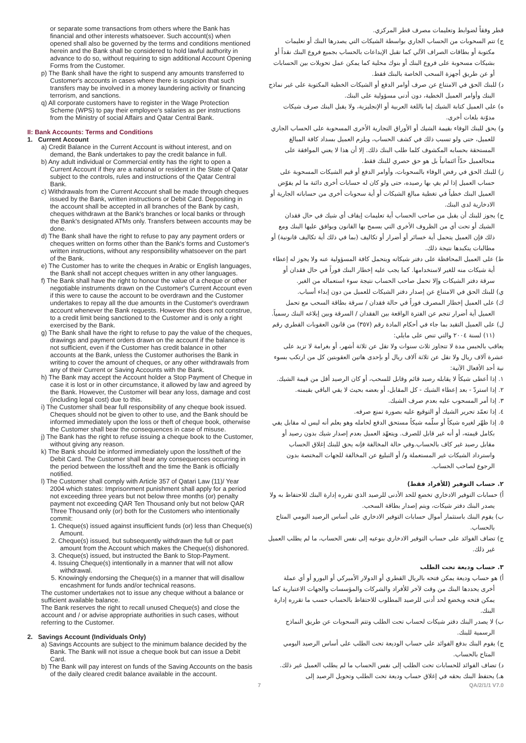or separate some transactions from others where the Bank has financial and other interests whatsoever. Such account(s) when opened shall also be governed by the terms and conditions mentioned herein and the Bank shall be considered to hold lawful authority in advance to do so, without requiring to sign additional Account Opening Forms from the Customer.
p) The Bank shall have the right to suspend any amounts transferred to Customer's accounts in cases where there is suspicion that such transfers may be involved in a money laundering activity or financing terrorism, and sanctions.
q) All corporate customers have to register in the Wage Protection Scheme (WPS) to pay their employee's salaries as per instructions from the Ministry of social Affairs and Qatar Central Bank.
II: Bank Accounts: Terms and Conditions
1. Current Account
a) Credit Balance in the Current Account is without interest, and on demand, the Bank undertakes to pay the credit balance in full.
b) Any adult individual or Commercial entity has the right to open a Current Account if they are a national or resident in the State of Qatar subject to the controls, rules and instructions of the Qatar Central Bank.
c) Withdrawals from the Current Account shall be made through cheques issued by the Bank, written instructions or Debit Card. Depositing in the account shall be accepted in all branches of the Bank by cash, cheques withdrawn at the Bank's branches or local banks or through the Bank's designated ATMs only. Transfers between accounts may be done.
d) The Bank shall have the right to refuse to pay any payment orders or cheques written on forms other than the Bank's forms and Customer's written instructions, without any responsibility whatsoever on the part of the Bank.
e) The Customer has to write the cheques in Arabic or English languages, the Bank shall not accept cheques written in any other languages.
f) The Bank shall have the right to honour the value of a cheque or other negotiable instruments drawn on the Customer's Current Account even if this were to cause the account to be overdrawn and the Customer undertakes to repay all the due amounts in the Customer's overdrawn account whenever the Bank requests. However this does not construe, to a credit limit being sanctioned to the Customer and is only a right exercised by the Bank.
g) The Bank shall have the right to refuse to pay the value of the cheques, drawings and payment orders drawn on the account if the balance is not sufficient, even if the Customer has credit balance in other accounts at the Bank, unless the Customer authorises the Bank in writing to cover the amount of cheques, or any other withdrawals from any of their Current or Saving Accounts with the Bank.
h) The Bank may accept the Account holder a Stop Payment of Cheque in case it is lost or in other circumstance, it allowed by law and agreed by the Bank. However, the Customer will bear any loss, damage and cost (including legal cost) due to this.
i) The Customer shall bear full responsibility of any cheque book issued. Cheques should not be given to other to use, and the Bank should be informed immediately upon the loss or theft of cheque book, otherwise the Customer shall bear the consequences in case of misuse.
j) The Bank has the right to refuse issuing a cheque book to the Customer, without giving any reason.
k) The Bank should be informed immediately upon the loss/theft of the Debit Card. The Customer shall bear any consequences occurring in the period between the loss/theft and the time the Bank is officially notified.
l) The Customer shall comply with Article 357 of Qatari Law (11)/ Year 2004 which states: Imprisonment punishment shall apply for a period not exceeding three years but not below three months (or) penalty payment not exceeding QAR Ten Thousand only but not below QAR Three Thousand only (or) both for the Customers who intentionally commit:
1. Cheque(s) issued against insufficient funds (or) less than Cheque(s) Amount.
2. Cheque(s) issued, but subsequently withdrawn the full or part amount from the Account which makes the Cheque(s) dishonored.
3. Cheque(s) issued, but instructed the Bank to Stop-Payment.
4. Issuing Cheque(s) intentionally in a manner that will not allow withdrawal.
5. Knowingly endorsing the Cheque(s) in a manner that will disallow encashment for funds and/or technical reasons.
The customer undertakes not to issue any cheque without a balance or sufficient available balance.
The Bank reserves the right to recall unused Cheque(s) and close the account and / or advise appropriate authorities in such cases, without referring to the Customer.
2. Savings Account (Individuals Only)
a) Savings Accounts are subject to the minimum balance decided by the Bank. The Bank will not issue a cheque book but can issue a Debit Card.
b) The Bank will pay interest on funds of the Saving Accounts on the basis of the daily cleared credit balance available in the account.
قطر وفقاً لضوابط وتعليمات مصرف قطر المركزي.
ج) تتم السحوبات من الحساب الجاري بواسطة الشيكات التي يصدرها البنك أو تعليمات مكتوبة أو بطاقات الصراف الآلي كما تقبل الإيداعات بالحساب بجميع فروع البنك نقداً أو بشيكات مسحوبة على فروع البنك أو بنوك محلية كما يمكن عمل تحويلات بين الحسابات أو عن طريق أجهزة السحب الخاصة بالبنك فقط.
د) للبنك الحق في الامتناع عن صرف أوامر الدفع أو الشيكات الخطية المكتوبة على غير نماذج البنك وأوامر العميل الخطية، دون أدنى مسؤولية على البنك.
ه) على العميل كتابة الشيك إما باللغة العربية أو الإنجليزية، ولا يقبل البنك صرف شيكات مدوّنة بلغات أخرى.
و) يحق للبنك الوفاء بقيمة الشيك أو الأوراق التجارية الأخرى المسحوبة على الحساب الجاري للعميل، حتى ولو تسبب ذلك في كشف الحساب، ويلزم العميل بسداد كافة المبالغ المستحقة بحسابه المكشوف كلما طلب البنك ذلك. إلا أن هذا لا يعني الموافقة على منحالعميل حدّاً ائتمانياً بل هو حق حصري للبنك فقط.
ز) للبنك الحق في رفض الوفاء بالسحوبات، وأوامر الدفع أو قيم الشيكات المسحوبة على حساب العميل إذا لم يفِ بها رصيده، حتى ولو كان له حسابات أخرى دائنة ما لم يفوّض العميل البنك خطياً في تغطية مبالغ الشيكات أو أية سحوبات أخرى من حساباته الجارية أو الادخارية لدى البنك.
ح) يجوز للبنك أن يقبل من صاحب الحساب أية تعليمات إيقاف أي شيك في حال فقدان الشيك أو تحت أي من الظروف الأخرى التي يسمح بها القانون ويوافق عليها البنك ومع ذلك فإن العميل يتحمل أية خسائر أو أضرار أو تكاليف (بما في ذلك أية تكاليف قانونية) أو مطالبات يتكبدها نتيجة ذلك.
ط) على العميل المحافظة على دفتر شيكاته ويتحمل كافة المسؤولية عنه ولا يجوز له إعطاء أية شيكات منه للغير لاستخدامها. كما يجب عليه إخطار البنك فوراً في حال فقدان أو سرقة دفتر الشيكات وإلا تحمل صاحب الحساب نتيجة سوء استعماله من الغير.
ي) للبنك الحق في الامتناع عن إصدار دفتر الشيكات للعميل من دون إبداء أسباب.
ك) على العميل إخطار المصرف فوراً في حالة فقدان / سرقة بطاقة السحب مع تحمل العميل أية أضرار تنجم عن الفترة الواقعة بين الفقدان / السرقة وبين إبلاغه البنك رسمياً.
ل) على العميل التقيد بما جاء في أحكام المادة رقم (٣٥٧) من قانون العقوبات القطري رقم (١١) لسنة ٢٠٠٤ والتي تنص على مايلي:
يعاقب بالحبس مدة لا تتجاوز ثلاث سنوات ولا تقل عن ثلاثة أشهر، أو بغرامة لا تزيد على عشرة آلاف ريال ولا تقل عن ثلاثة آلاف ريال أو بإحدى هاتين العقوبتين كل من ارتكب بسوء نية أحد الأفعال الآتية:
١. إذا أعطى شيكاً لا يقابله رصيد قائم وقابل للسحب، أو كان الرصيد أقل من قيمة الشيك.
٢. إذا استردّ - بعد إعطاء الشيك - كل المقابل، أو بعضه بحيث لا يفي الباقي بقيمته.
٣. إذا أمر المسحوب عليه بعدم صرف الشيك.
٤. إذا تعمّد تحرير الشيك أو التوقيع عليه بصورة تمنع صرفه.
٥. إذا ظهّر لغيره شيكاً أو سلّمه شيكاً مستحق الدفع لحامله وهو يعلم أنه ليس له مقابل يفي بكامل قيمته، أو أنه غير قابل للصرف. ويتعهّد العميل بعدم إصدار شيك بدون رصيد أو مقابل رصيد غير كاف بالحساب.وفي حالة المخالفة فإنه يحق للبنك إغلاق الحساب واسترداد الشيكات غير المستعملة و/ أو التبليغ عن المخالفة للجهات المختصة بدون الرجوع لصاحب الحساب.
٢. حساب التوفير (للأفراد فقط)
أ) حسابات التوفير الادخاري تخضع للحد الأدنى للرصيد الذي تقرره إدارة البنك للاحتفاظ به ولا يصدر البنك دفتر شيكات، ويتم إصدار بطاقة السحب.
ب) يقوم البنك باستثمار أموال حسابات التوفير الادخاري على أساس الرصيد اليومي المتاح بالحساب.
ج) تضاف الفوائد على حساب التوفير الادخاري بنوعيه إلى نفس الحساب، ما لم يطلب العميل غير ذلك.
٣. حساب وديعة تحت الطلب
أ) هو حساب وديعة يمكن فتحه بالريال القطري أو الدولار الأميركي أو اليورو أو أي عملة أخرى يحددها البنك من وقت لآخر للأفراد والشركات والمؤسسات والجهات الاعتبارية كما يمكن فتحه ويخضع لحد أدنى للرصيد المطلوب للاحتفاظ بالحساب حسب ما تقرره إدارة البنك.
ب) لا يصدر البنك دفتر شيكات لحساب تحت الطلب وتتم السحوبات عن طريق النماذج الرسمية للبنك.
ج) يقوم البنك بدفع الفوائد على حساب الوديعة تحت الطلب على أساس الرصيد اليومي المتاح بالحساب.
د) تضاف الفوائد للحسابات تحت الطلب إلى نفس الحساب ما لم يطلب العميل غير ذلك.
هـ) يحتفظ البنك بحقه في إغلاق حساب وديعة تحت الطلب وتحويل الرصيد إلى
7 QA/2/1/1 V7.0